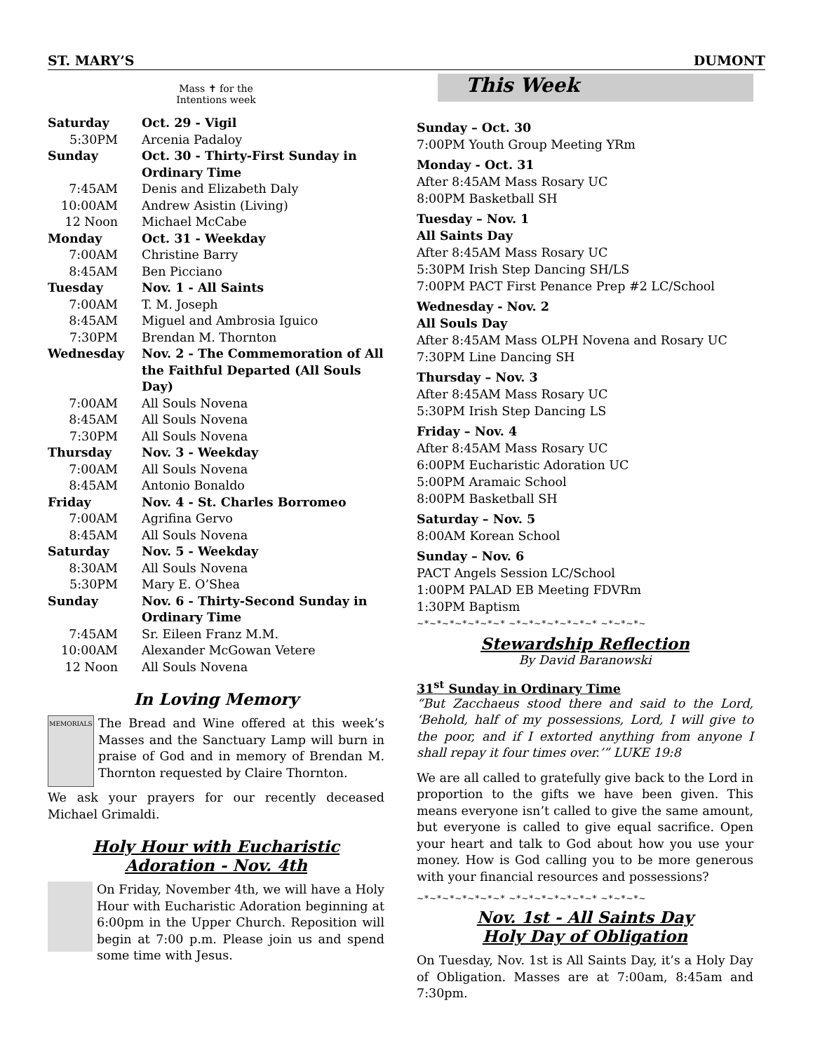ST. MARY’S DUMONT
Mass ✝ for the
Intentions week
| Saturday | Oct. 29 - Vigil |
| 5:30PM | Arcenia Padaloy |
| Sunday | Oct. 30 - Thirty-First Sunday in Ordinary Time |
| 7:45AM | Denis and Elizabeth Daly |
| 10:00AM | Andrew Asistin (Living) |
| 12 Noon | Michael McCabe |
| Monday | Oct. 31 - Weekday |
| 7:00AM | Christine Barry |
| 8:45AM | Ben Picciano |
| Tuesday | Nov. 1 - All Saints |
| 7:00AM | T. M. Joseph |
| 8:45AM | Miguel and Ambrosia Iguico |
| 7:30PM | Brendan M. Thornton |
| Wednesday | Nov. 2 - The Commemoration of All the Faithful Departed (All Souls Day) |
| 7:00AM | All Souls Novena |
| 8:45AM | All Souls Novena |
| 7:30PM | All Souls Novena |
| Thursday | Nov. 3 - Weekday |
| 7:00AM | All Souls Novena |
| 8:45AM | Antonio Bonaldo |
| Friday | Nov. 4 - St. Charles Borromeo |
| 7:00AM | Agrifina Gervo |
| 8:45AM | All Souls Novena |
| Saturday | Nov. 5 - Weekday |
| 8:30AM | All Souls Novena |
| 5:30PM | Mary E. O’Shea |
| Sunday | Nov. 6 - Thirty-Second Sunday in Ordinary Time |
| 7:45AM | Sr. Eileen Franz M.M. |
| 10:00AM | Alexander McGowan Vetere |
| 12 Noon | All Souls Novena |
In Loving Memory
MEMORIALS The Bread and Wine offered at this week’s Masses and the Sanctuary Lamp will burn in praise of God and in memory of Brendan M. Thornton requested by Claire Thornton.
We ask your prayers for our recently deceased Michael Grimaldi.
Holy Hour with Eucharistic Adoration - Nov. 4th
On Friday, November 4th, we will have a Holy Hour with Eucharistic Adoration beginning at 6:00pm in the Upper Church. Reposition will begin at 7:00 p.m. Please join us and spend some time with Jesus.
This Week
Sunday – Oct. 30
7:00PM Youth Group Meeting YRm
Monday - Oct. 31
After 8:45AM Mass Rosary UC
8:00PM Basketball SH
Tuesday – Nov. 1
All Saints Day
After 8:45AM Mass Rosary UC
5:30PM Irish Step Dancing SH/LS
7:00PM PACT First Penance Prep #2 LC/School
Wednesday - Nov. 2
All Souls Day
After 8:45AM Mass OLPH Novena and Rosary UC
7:30PM Line Dancing SH
Thursday – Nov. 3
After 8:45AM Mass Rosary UC
5:30PM Irish Step Dancing LS
Friday – Nov. 4
After 8:45AM Mass Rosary UC
6:00PM Eucharistic Adoration UC
5:00PM Aramaic School
8:00PM Basketball SH
Saturday – Nov. 5
8:00AM Korean School
Sunday – Nov. 6
PACT Angels Session LC/School
1:00PM PALAD EB Meeting FDVRm
1:30PM Baptism
~*~*~*~*~*~*~* ~*~*~*~*~*~*~* ~*~*~*~
Stewardship Reflection
By David Baranowski
31<sup>st</sup> Sunday in Ordinary Time
“But Zacchaeus stood there and said to the Lord, ‘Behold, half of my possessions, Lord, I will give to the poor, and if I extorted anything from anyone I shall repay it four times over.’” LUKE 19:8
We are all called to gratefully give back to the Lord in proportion to the gifts we have been given. This means everyone isn’t called to give the same amount, but everyone is called to give equal sacrifice. Open your heart and talk to God about how you use your money. How is God calling you to be more generous with your financial resources and possessions?
~*~*~*~*~*~*~* ~*~*~*~*~*~*~* ~*~*~*~
Nov. 1st - All Saints Day
Holy Day of Obligation
On Tuesday, Nov. 1st is All Saints Day, it’s a Holy Day of Obligation. Masses are at 7:00am, 8:45am and 7:30pm.